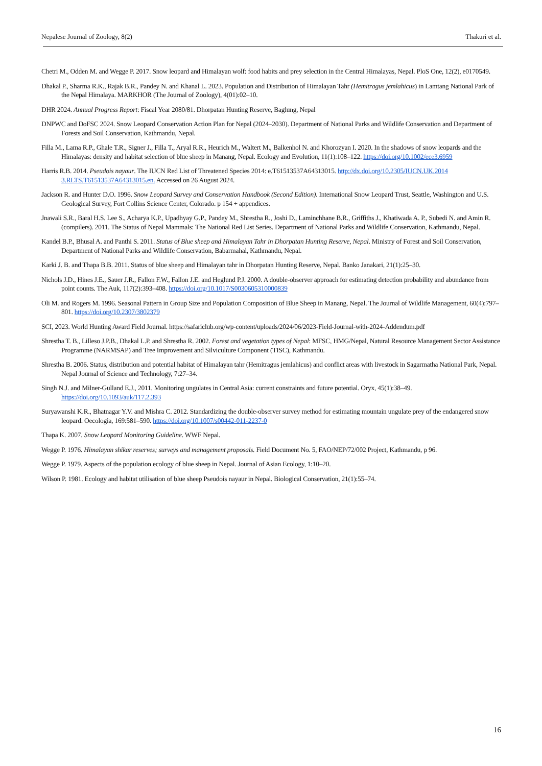Nepalese Journal of Zoology, 8(2) Thakuri et al.
Chetri M., Odden M. and Wegge P. 2017. Snow leopard and Himalayan wolf: food habits and prey selection in the Central Himalayas, Nepal. PloS One, 12(2), e0170549.
Dhakal P., Sharma R.K., Rajak B.R., Pandey N. and Khanal L. 2023. Population and Distribution of Himalayan Tahr (Hemitragus jemlahicus) in Lamtang National Park of the Nepal Himalaya. MARKHOR (The Journal of Zoology), 4(01):02–10.
DHR 2024. Annual Progress Report: Fiscal Year 2080/81. Dhorpatan Hunting Reserve, Baglung, Nepal
DNPWC and DoFSC 2024. Snow Leopard Conservation Action Plan for Nepal (2024–2030). Department of National Parks and Wildlife Conservation and Department of Forests and Soil Conservation, Kathmandu, Nepal.
Filla M., Lama R.P., Ghale T.R., Signer J., Filla T., Aryal R.R., Heurich M., Waltert M., Balkenhol N. and Khorozyan I. 2020. In the shadows of snow leopards and the Himalayas: density and habitat selection of blue sheep in Manang, Nepal. Ecology and Evolution, 11(1):108–122. https://doi.org/10.1002/ece3.6959
Harris R.B. 2014. Pseudois nayaur. The IUCN Red List of Threatened Species 2014: e.T61513537A64313015. http://dx.doi.org/10.2305/IUCN.UK.2014 3.RLTS.T61513537A64313015.en. Accessed on 26 August 2024.
Jackson R. and Hunter D.O. 1996. Snow Leopard Survey and Conservation Handbook (Second Edition). International Snow Leopard Trust, Seattle, Washington and U.S. Geological Survey, Fort Collins Science Center, Colorado. p 154 + appendices.
Jnawali S.R., Baral H.S. Lee S., Acharya K.P., Upadhyay G.P., Pandey M., Shrestha R., Joshi D., Laminchhane B.R., Griffiths J., Khatiwada A. P., Subedi N. and Amin R. (compilers). 2011. The Status of Nepal Mammals: The National Red List Series. Department of National Parks and Wildlife Conservation, Kathmandu, Nepal.
Kandel B.P., Bhusal A. and Panthi S. 2011. Status of Blue sheep and Himalayan Tahr in Dhorpatan Hunting Reserve, Nepal. Ministry of Forest and Soil Conservation, Department of National Parks and Wildlife Conservation, Babarmahal, Kathmandu, Nepal.
Karki J. B. and Thapa B.B. 2011. Status of blue sheep and Himalayan tahr in Dhorpatan Hunting Reserve, Nepal. Banko Janakari, 21(1):25–30.
Nichols J.D., Hines J.E., Sauer J.R., Fallon F.W., Fallon J.E. and Heglund P.J. 2000. A double-observer approach for estimating detection probability and abundance from point counts. The Auk, 117(2):393–408. https://doi.org/10.1017/S0030605310000839
Oli M. and Rogers M. 1996. Seasonal Pattern in Group Size and Population Composition of Blue Sheep in Manang, Nepal. The Journal of Wildlife Management, 60(4):797–801. https://doi.org/10.2307/3802379
SCI, 2023. World Hunting Award Field Journal. https://safariclub.org/wp-content/uploads/2024/06/2023-Field-Journal-with-2024-Addendum.pdf
Shrestha T. B., Lilleso J.P.B., Dhakal L.P. and Shrestha R. 2002. Forest and vegetation types of Nepal: MFSC, HMG/Nepal, Natural Resource Management Sector Assistance Programme (NARMSAP) and Tree Improvement and Silviculture Component (TISC), Kathmandu.
Shrestha B. 2006. Status, distribution and potential habitat of Himalayan tahr (Hemitragus jemlahicus) and conflict areas with livestock in Sagarmatha National Park, Nepal. Nepal Journal of Science and Technology, 7:27–34.
Singh N.J. and Milner-Gulland E.J., 2011. Monitoring ungulates in Central Asia: current constraints and future potential. Oryx, 45(1):38–49. https://doi.org/10.1093/auk/117.2.393
Suryawanshi K.R., Bhatnagar Y.V. and Mishra C. 2012. Standardizing the double-observer survey method for estimating mountain ungulate prey of the endangered snow leopard. Oecologia, 169:581–590. https://doi.org/10.1007/s00442-011-2237-0
Thapa K. 2007. Snow Leopard Monitoring Guideline. WWF Nepal.
Wegge P. 1976. Himalayan shikar reserves; surveys and management proposals. Field Document No. 5, FAO/NEP/72/002 Project, Kathmandu, p 96.
Wegge P. 1979. Aspects of the population ecology of blue sheep in Nepal. Journal of Asian Ecology, 1:10–20.
Wilson P. 1981. Ecology and habitat utilisation of blue sheep Pseudois nayaur in Nepal. Biological Conservation, 21(1):55–74.
16